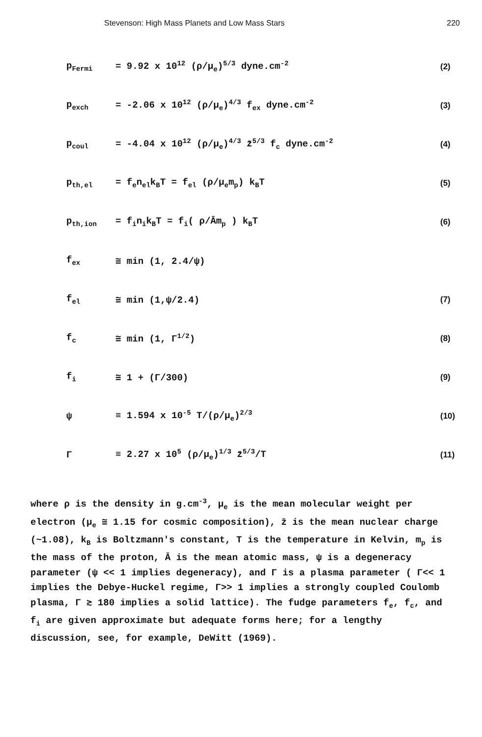Stevenson: High Mass Planets and Low Mass Stars 220
p<sub>Fermi</sub> = 9.92 x 10<sup>12</sup> (ρ/μ<sub>e</sub>)<sup>5/3</sup> dyne.cm<sup>-2</sup> (2)
p<sub>exch</sub> = -2.06 x 10<sup>12</sup> (ρ/μ<sub>e</sub>)<sup>4/3</sup> f<sub>ex</sub> dyne.cm<sup>-2</sup> (3)
p<sub>coul</sub> = -4.04 x 10<sup>12</sup> (ρ/μ<sub>e</sub>)<sup>4/3</sup> z̄<sup>5/3</sup> f<sub>c</sub> dyne.cm<sup>-2</sup> (4)
p<sub>th,el</sub> = f<sub>e</sub>n<sub>el</sub>k<sub>B</sub>T = f<sub>el</sub> (ρ/μ<sub>e</sub>m<sub>p</sub>) k<sub>B</sub>T (5)
p<sub>th,ion</sub> = f<sub>i</sub>n<sub>i</sub>k<sub>B</sub>T = f<sub>i</sub>( ρ/Ām<sub>p</sub> ) k<sub>B</sub>T (6)
f<sub>ex</sub> ≅ min (1, 2.4/ψ)
f<sub>el</sub> ≅ min (1,ψ/2.4) (7)
f<sub>c</sub> ≅ min (1, Γ<sup>1/2</sup>) (8)
f<sub>i</sub> ≅ 1 + (Γ/300) (9)
ψ ≡ 1.594 x 10<sup>-5</sup> T/(ρ/μ<sub>e</sub>)<sup>2/3</sup> (10)
Γ ≡ 2.27 x 10<sup>5</sup> (ρ/μ<sub>e</sub>)<sup>1/3</sup> z̄<sup>5/3</sup>/T (11)
where ρ is the density in g.cm<sup>-3</sup>, μ<sub>e</sub> is the mean molecular weight per electron (μ<sub>e</sub> ≅ 1.15 for cosmic composition), z̄ is the mean nuclear charge (~1.08), k<sub>B</sub> is Boltzmann's constant, T is the temperature in Kelvin, m<sub>p</sub> is the mass of the proton, Ā is the mean atomic mass, ψ is a degeneracy parameter (ψ << 1 implies degeneracy), and Γ is a plasma parameter ( Γ<< 1 implies the Debye-Huckel regime, Γ>> 1 implies a strongly coupled Coulomb plasma, Γ ≳ 180 implies a solid lattice). The fudge parameters f<sub>e</sub>, f<sub>c</sub>, and f<sub>i</sub> are given approximate but adequate forms here; for a lengthy discussion, see, for example, DeWitt (1969).